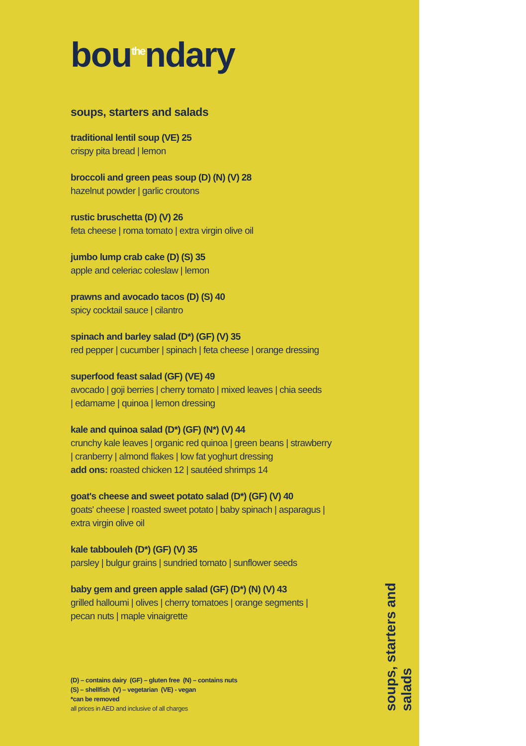bou<sup>the</sup>ndary
soups, starters and salads
traditional lentil soup (VE) 25
crispy pita bread | lemon
broccoli and green peas soup (D) (N) (V) 28
hazelnut powder | garlic croutons
rustic bruschetta (D) (V) 26
feta cheese | roma tomato | extra virgin olive oil
jumbo lump crab cake (D) (S) 35
apple and celeriac coleslaw | lemon
prawns and avocado tacos (D) (S) 40
spicy cocktail sauce | cilantro
spinach and barley salad (D*) (GF) (V) 35
red pepper | cucumber | spinach | feta cheese | orange dressing
superfood feast salad (GF) (VE) 49
avocado | goji berries | cherry tomato | mixed leaves | chia seeds
| edamame | quinoa | lemon dressing
kale and quinoa salad (D*) (GF) (N*) (V) 44
crunchy kale leaves | organic red quinoa | green beans | strawberry
| cranberry | almond flakes | low fat yoghurt dressing
add ons: roasted chicken 12 | sautéed shrimps 14
goat's cheese and sweet potato salad (D*) (GF) (V) 40
goats' cheese | roasted sweet potato | baby spinach | asparagus |
extra virgin olive oil
kale tabbouleh (D*) (GF) (V) 35
parsley | bulgur grains | sundried tomato | sunflower seeds
baby gem and green apple salad (GF) (D*) (N) (V) 43
grilled halloumi | olives | cherry tomatoes | orange segments |
pecan nuts | maple vinaigrette
(D) – contains dairy (GF) – gluten free (N) – contains nuts
(S) – shellfish (V) – vegetarian (VE) - vegan
*can be removed
all prices in AED and inclusive of all charges
soups, starters and salads